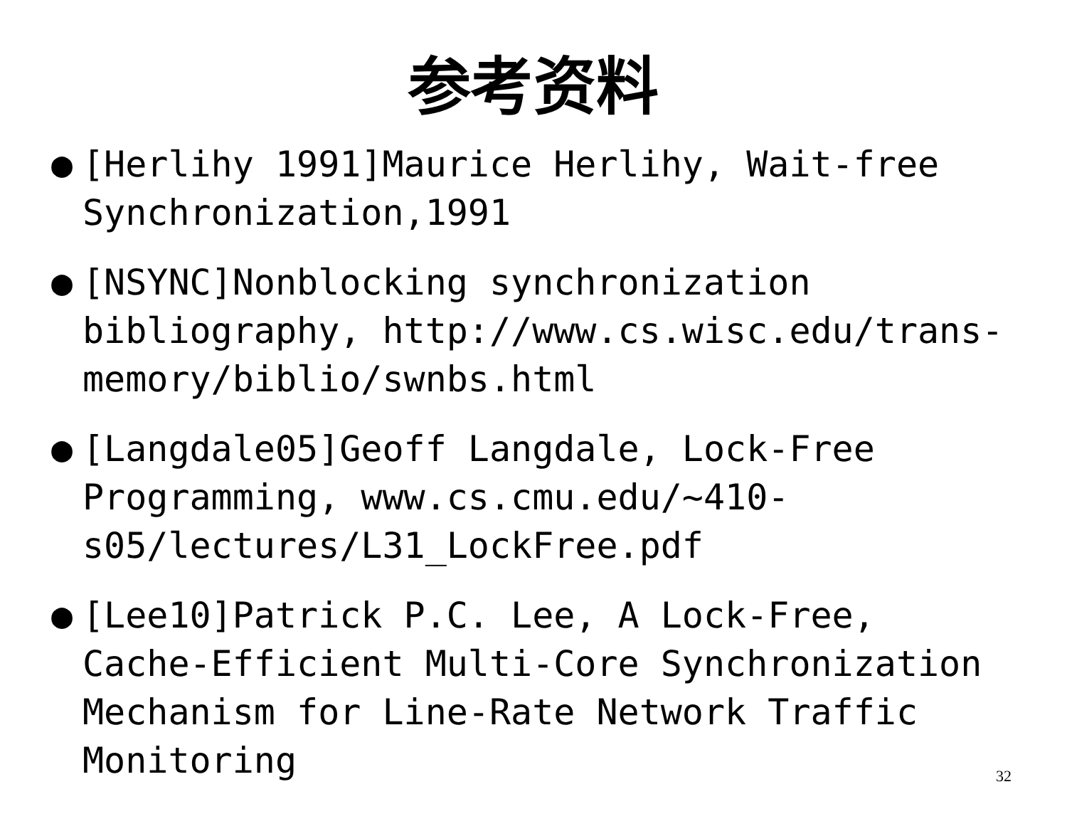参考资料
● [Herlihy 1991]Maurice Herlihy, Wait-free Synchronization,1991
● [NSYNC]Nonblocking synchronization bibliography, http://www.cs.wisc.edu/trans-memory/biblio/swnbs.html
● [Langdale05]Geoff Langdale, Lock-Free Programming, www.cs.cmu.edu/~410-s05/lectures/L31_LockFree.pdf
● [Lee10]Patrick P.C. Lee, A Lock-Free, Cache-Efficient Multi-Core Synchronization Mechanism for Line-Rate Network Traffic Monitoring
32